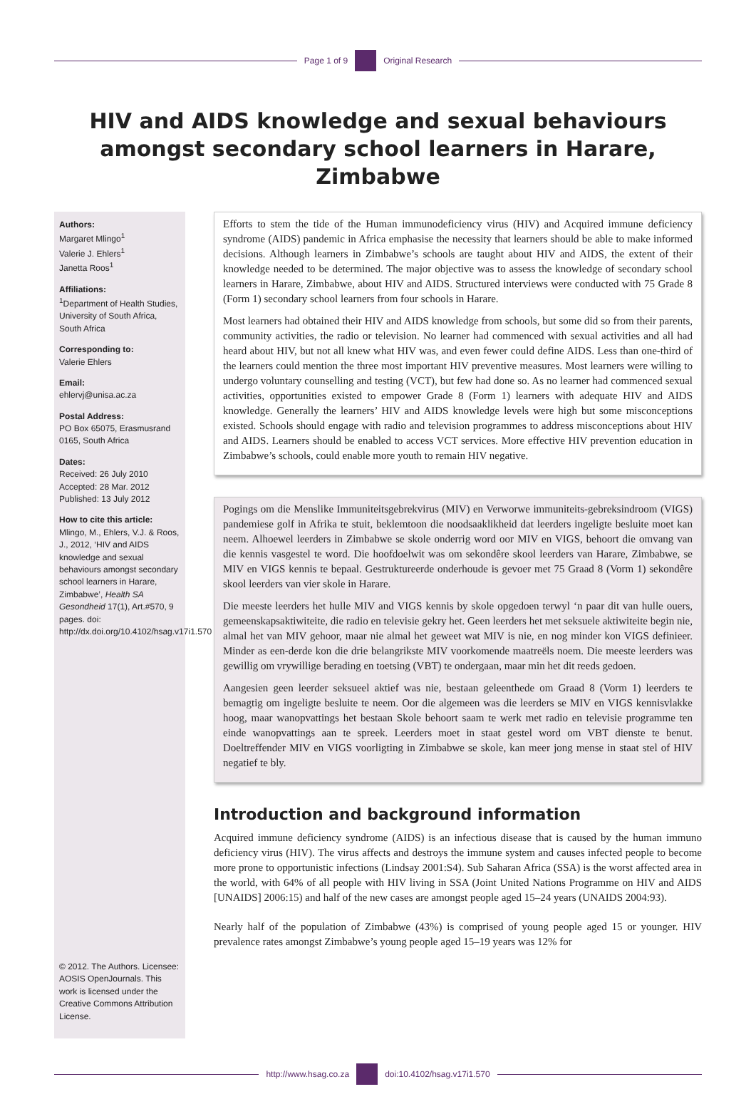Page 1 of 9 Original Research
HIV and AIDS knowledge and sexual behaviours amongst secondary school learners in Harare, Zimbabwe
Authors:
Margaret Mlingo<sup>1</sup>
Valerie J. Ehlers<sup>1</sup>
Janetta Roos<sup>1</sup>
Affiliations:
<sup>1</sup> Department of Health Studies, University of South Africa, South Africa
Corresponding to:
Valerie Ehlers
Email:
ehlervj@unisa.ac.za
Postal Address:
PO Box 65075, Erasmusrand 0165, South Africa
Dates:
Received: 26 July 2010
Accepted: 28 Mar. 2012
Published: 13 July 2012
How to cite this article:
Mlingo, M., Ehlers, V.J. & Roos, J., 2012, ‘HIV and AIDS knowledge and sexual behaviours amongst secondary school learners in Harare, Zimbabwe’, Health SA Gesondheid 17(1), Art.#570, 9 pages. doi: http://dx.doi.org/10.4102/hsag.v17i1.570
© 2012. The Authors. Licensee: AOSIS OpenJournals. This work is licensed under the Creative Commons Attribution License.
Efforts to stem the tide of the Human immunodeficiency virus (HIV) and Acquired immune deficiency syndrome (AIDS) pandemic in Africa emphasise the necessity that learners should be able to make informed decisions. Although learners in Zimbabwe’s schools are taught about HIV and AIDS, the extent of their knowledge needed to be determined. The major objective was to assess the knowledge of secondary school learners in Harare, Zimbabwe, about HIV and AIDS. Structured interviews were conducted with 75 Grade 8 (Form 1) secondary school learners from four schools in Harare.
Most learners had obtained their HIV and AIDS knowledge from schools, but some did so from their parents, community activities, the radio or television. No learner had commenced with sexual activities and all had heard about HIV, but not all knew what HIV was, and even fewer could define AIDS. Less than one-third of the learners could mention the three most important HIV preventive measures. Most learners were willing to undergo voluntary counselling and testing (VCT), but few had done so. As no learner had commenced sexual activities, opportunities existed to empower Grade 8 (Form 1) learners with adequate HIV and AIDS knowledge. Generally the learners’ HIV and AIDS knowledge levels were high but some misconceptions existed. Schools should engage with radio and television programmes to address misconceptions about HIV and AIDS. Learners should be enabled to access VCT services. More effective HIV prevention education in Zimbabwe’s schools, could enable more youth to remain HIV negative.
Pogings om die Menslike Immuniteitsgebrekvirus (MIV) en Verworwe immuniteits-gebreksindroom (VIGS) pandemiese golf in Afrika te stuit, beklemtoon die noodsaaklikheid dat leerders ingeligte besluite moet kan neem. Alhoewel leerders in Zimbabwe se skole onderrig word oor MIV en VIGS, behoort die omvang van die kennis vasgestel te word. Die hoofdoelwit was om sekondêre skool leerders van Harare, Zimbabwe, se MIV en VIGS kennis te bepaal. Gestruktureerde onderhoude is gevoer met 75 Graad 8 (Vorm 1) sekondêre skool leerders van vier skole in Harare.
Die meeste leerders het hulle MIV and VIGS kennis by skole opgedoen terwyl ‘n paar dit van hulle ouers, gemeenskapsaktiwiteite, die radio en televisie gekry het. Geen leerders het met seksuele aktiwiteite begin nie, almal het van MIV gehoor, maar nie almal het geweet wat MIV is nie, en nog minder kon VIGS definieer. Minder as een-derde kon die drie belangrikste MIV voorkomende maatreëls noem. Die meeste leerders was gewillig om vrywillige berading en toetsing (VBT) te ondergaan, maar min het dit reeds gedoen.
Aangesien geen leerder seksueel aktief was nie, bestaan geleenthede om Graad 8 (Vorm 1) leerders te bemagtig om ingeligte besluite te neem. Oor die algemeen was die leerders se MIV en VIGS kennisvlakke hoog, maar wanopvattings het bestaan Skole behoort saam te werk met radio en televisie programme ten einde wanopvattings aan te spreek. Leerders moet in staat gestel word om VBT dienste te benut. Doeltreffender MIV en VIGS voorligting in Zimbabwe se skole, kan meer jong mense in staat stel of HIV negatief te bly.
Introduction and background information
Acquired immune deficiency syndrome (AIDS) is an infectious disease that is caused by the human immuno deficiency virus (HIV). The virus affects and destroys the immune system and causes infected people to become more prone to opportunistic infections (Lindsay 2001:S4). Sub Saharan Africa (SSA) is the worst affected area in the world, with 64% of all people with HIV living in SSA (Joint United Nations Programme on HIV and AIDS [UNAIDS] 2006:15) and half of the new cases are amongst people aged 15–24 years (UNAIDS 2004:93).
Nearly half of the population of Zimbabwe (43%) is comprised of young people aged 15 or younger. HIV prevalence rates amongst Zimbabwe’s young people aged 15–19 years was 12% for
http://www.hsag.co.za doi:10.4102/hsag.v17i1.570